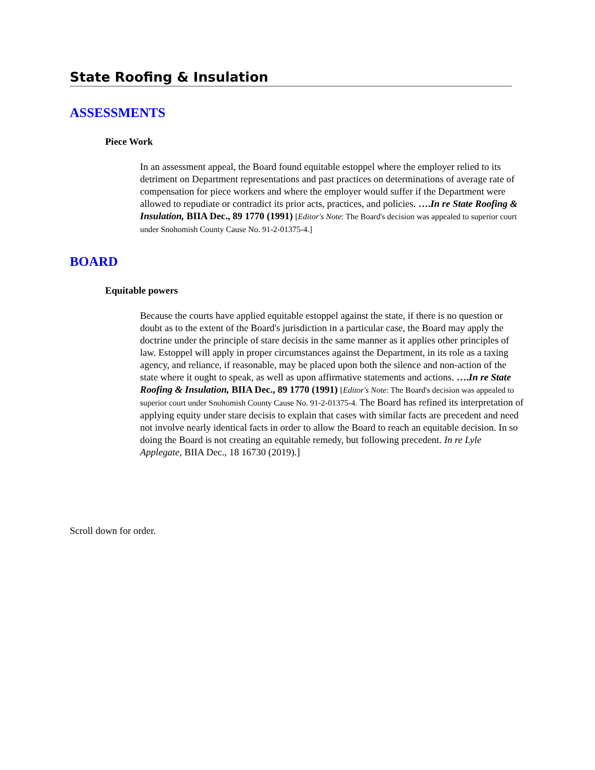State Roofing & Insulation
ASSESSMENTS
Piece Work
In an assessment appeal, the Board found equitable estoppel where the employer relied to its detriment on Department representations and past practices on determinations of average rate of compensation for piece workers and where the employer would suffer if the Department were allowed to repudiate or contradict its prior acts, practices, and policies. ….In re State Roofing & Insulation, BIIA Dec., 89 1770 (1991) [Editor's Note: The Board's decision was appealed to superior court under Snohomish County Cause No. 91-2-01375-4.]
BOARD
Equitable powers
Because the courts have applied equitable estoppel against the state, if there is no question or doubt as to the extent of the Board's jurisdiction in a particular case, the Board may apply the doctrine under the principle of stare decisis in the same manner as it applies other principles of law. Estoppel will apply in proper circumstances against the Department, in its role as a taxing agency, and reliance, if reasonable, may be placed upon both the silence and non-action of the state where it ought to speak, as well as upon affirmative statements and actions. ….In re State Roofing & Insulation, BIIA Dec., 89 1770 (1991) [Editor's Note: The Board's decision was appealed to superior court under Snohomish County Cause No. 91-2-01375-4. The Board has refined its interpretation of applying equity under stare decisis to explain that cases with similar facts are precedent and need not involve nearly identical facts in order to allow the Board to reach an equitable decision. In so doing the Board is not creating an equitable remedy, but following precedent. In re Lyle Applegate, BIIA Dec., 18 16730 (2019).]
Scroll down for order.